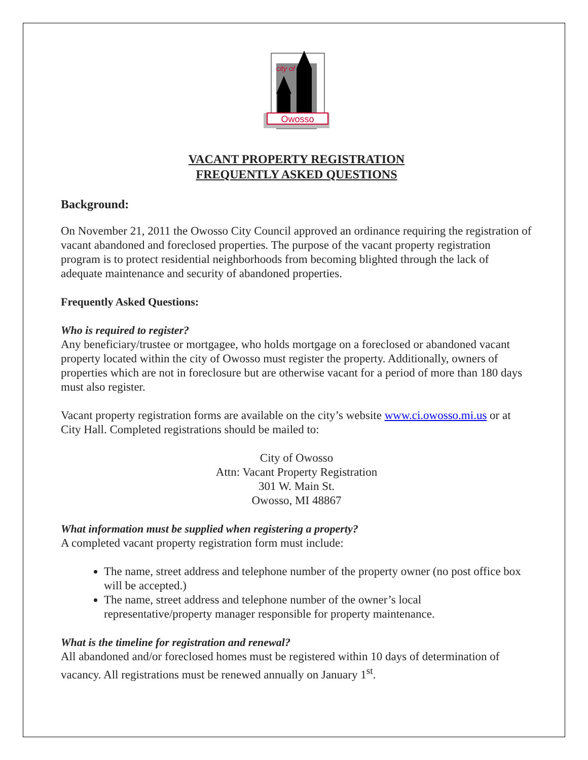Owosso
city of
VACANT PROPERTY REGISTRATION
FREQUENTLY ASKED QUESTIONS
Background:
On November 21, 2011 the Owosso City Council approved an ordinance requiring the registration of vacant abandoned and foreclosed properties. The purpose of the vacant property registration program is to protect residential neighborhoods from becoming blighted through the lack of adequate maintenance and security of abandoned properties.
Frequently Asked Questions:
Who is required to register?
Any beneficiary/trustee or mortgagee, who holds mortgage on a foreclosed or abandoned vacant property located within the city of Owosso must register the property. Additionally, owners of properties which are not in foreclosure but are otherwise vacant for a period of more than 180 days must also register.
Vacant property registration forms are available on the city’s website www.ci.owosso.mi.us or at City Hall. Completed registrations should be mailed to:
City of Owosso
Attn: Vacant Property Registration
301 W. Main St.
Owosso, MI 48867
What information must be supplied when registering a property?
A completed vacant property registration form must include:
The name, street address and telephone number of the property owner (no post office box will be accepted.)
The name, street address and telephone number of the owner’s local representative/property manager responsible for property maintenance.
What is the timeline for registration and renewal?
All abandoned and/or foreclosed homes must be registered within 10 days of determination of vacancy. All registrations must be renewed annually on January 1<sup>st</sup>.